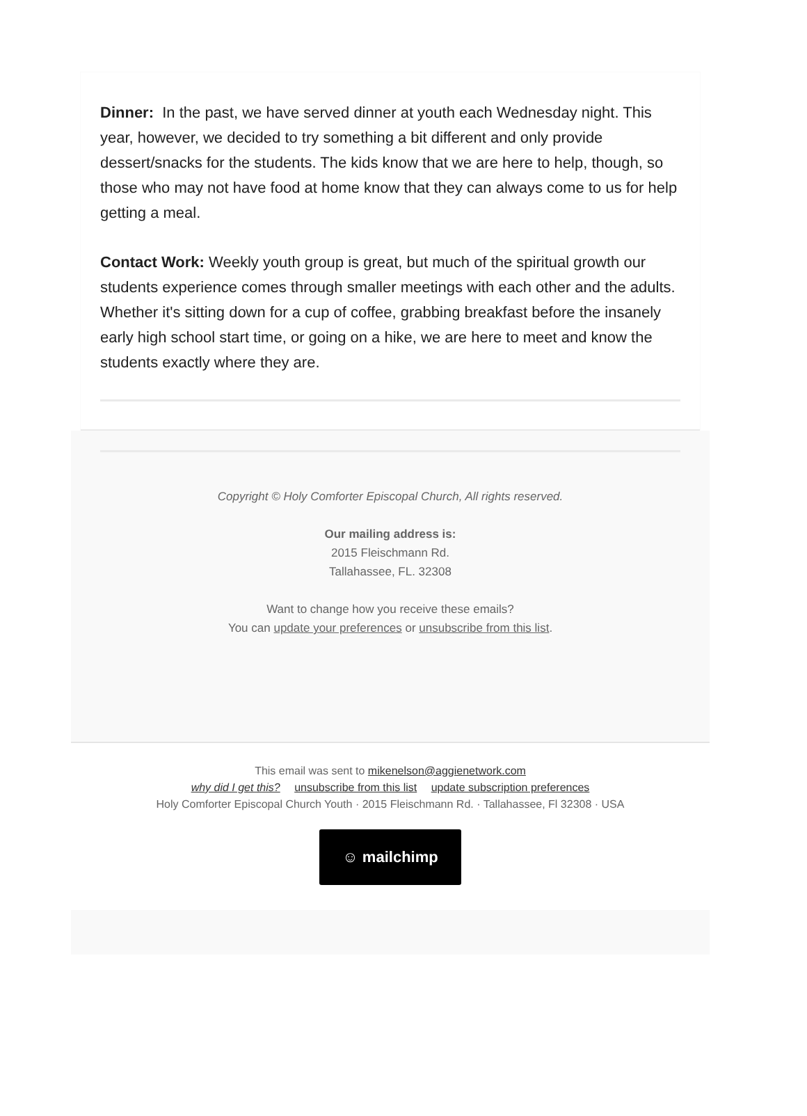Dinner: In the past, we have served dinner at youth each Wednesday night. This year, however, we decided to try something a bit different and only provide dessert/snacks for the students. The kids know that we are here to help, though, so those who may not have food at home know that they can always come to us for help getting a meal.
Contact Work: Weekly youth group is great, but much of the spiritual growth our students experience comes through smaller meetings with each other and the adults. Whether it's sitting down for a cup of coffee, grabbing breakfast before the insanely early high school start time, or going on a hike, we are here to meet and know the students exactly where they are.
Copyright © Holy Comforter Episcopal Church, All rights reserved.
Our mailing address is:
2015 Fleischmann Rd.
Tallahassee, FL. 32308
Want to change how you receive these emails?
You can update your preferences or unsubscribe from this list.
This email was sent to mikenelson@aggienetwork.com
why did I get this? unsubscribe from this list update subscription preferences
Holy Comforter Episcopal Church Youth · 2015 Fleischmann Rd. · Tallahassee, Fl 32308 · USA
☺ mailchimp